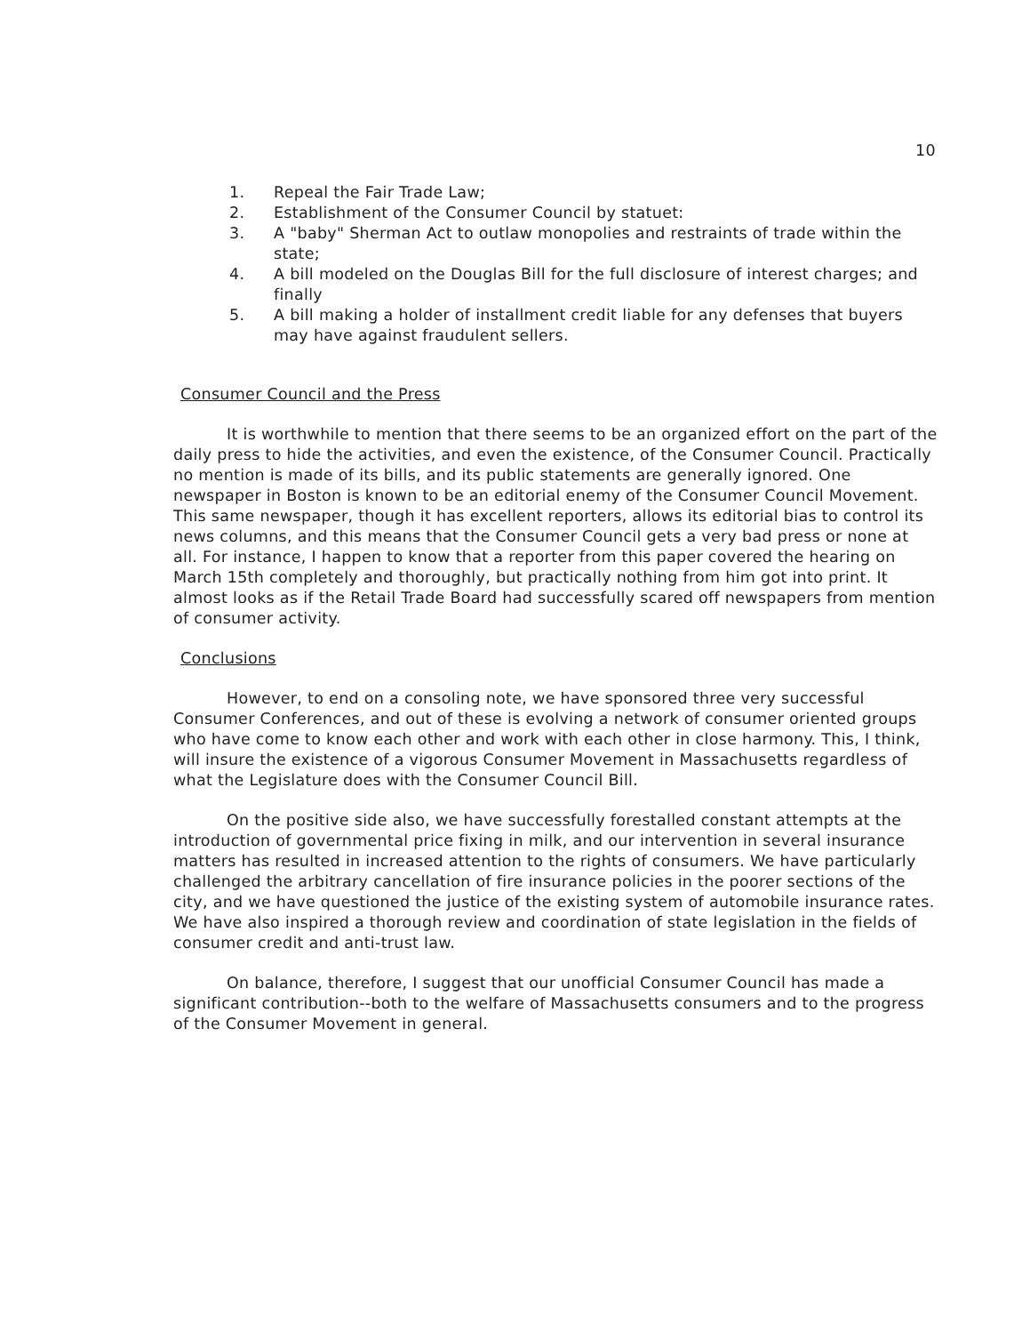10
1. Repeal the Fair Trade Law;
2. Establishment of the Consumer Council by statuet:
3. A "baby" Sherman Act to outlaw monopolies and restraints of trade within the state;
4. A bill modeled on the Douglas Bill for the full disclosure of interest charges; and finally
5. A bill making a holder of installment credit liable for any defenses that buyers may have against fraudulent sellers.
Consumer Council and the Press
It is worthwhile to mention that there seems to be an organized effort on the part of the daily press to hide the activities, and even the existence, of the Consumer Council. Practically no mention is made of its bills, and its public statements are generally ignored. One newspaper in Boston is known to be an editorial enemy of the Consumer Council Movement. This same newspaper, though it has excellent reporters, allows its editorial bias to control its news columns, and this means that the Consumer Council gets a very bad press or none at all. For instance, I happen to know that a reporter from this paper covered the hearing on March 15th completely and thoroughly, but practically nothing from him got into print. It almost looks as if the Retail Trade Board had successfully scared off newspapers from mention of consumer activity.
Conclusions
However, to end on a consoling note, we have sponsored three very successful Consumer Conferences, and out of these is evolving a network of consumer oriented groups who have come to know each other and work with each other in close harmony. This, I think, will insure the existence of a vigorous Consumer Movement in Massachusetts regardless of what the Legislature does with the Consumer Council Bill.
On the positive side also, we have successfully forestalled constant attempts at the introduction of governmental price fixing in milk, and our intervention in several insurance matters has resulted in increased attention to the rights of consumers. We have particularly challenged the arbitrary cancellation of fire insurance policies in the poorer sections of the city, and we have questioned the justice of the existing system of automobile insurance rates. We have also inspired a thorough review and coordination of state legislation in the fields of consumer credit and anti-trust law.
On balance, therefore, I suggest that our unofficial Consumer Council has made a significant contribution--both to the welfare of Massachusetts consumers and to the progress of the Consumer Movement in general.